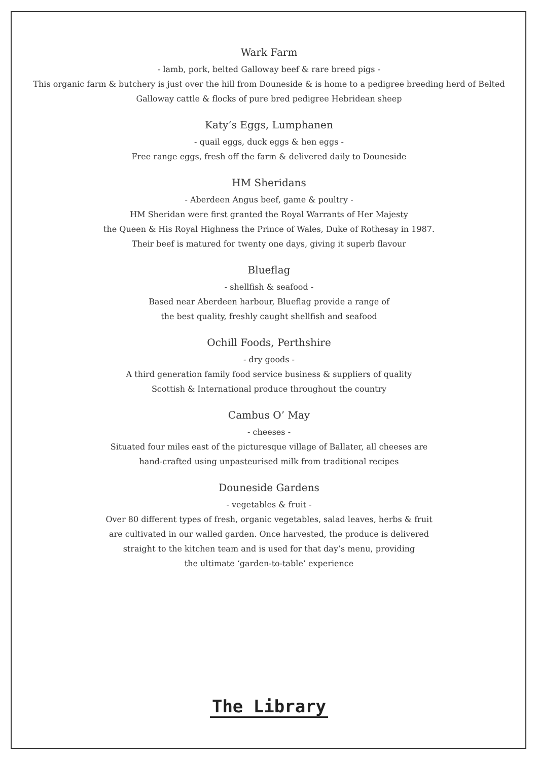Wark Farm
- lamb, pork, belted Galloway beef & rare breed pigs -
This organic farm & butchery is just over the hill from Douneside & is home to a pedigree breeding herd of Belted
Galloway cattle & flocks of pure bred pedigree Hebridean sheep
Katy’s Eggs, Lumphanen
- quail eggs, duck eggs & hen eggs -
Free range eggs, fresh off the farm & delivered daily to Douneside
HM Sheridans
- Aberdeen Angus beef, game & poultry -
HM Sheridan were first granted the Royal Warrants of Her Majesty
the Queen & His Royal Highness the Prince of Wales, Duke of Rothesay in 1987.
Their beef is matured for twenty one days, giving it superb flavour
Blueflag
- shellfish & seafood -
Based near Aberdeen harbour, Blueflag provide a range of
the best quality, freshly caught shellfish and seafood
Ochill Foods, Perthshire
- dry goods -
A third generation family food service business & suppliers of quality
Scottish & International produce throughout the country
Cambus O’ May
- cheeses -
Situated four miles east of the picturesque village of Ballater, all cheeses are
hand-crafted using unpasteurised milk from traditional recipes
Douneside Gardens
- vegetables & fruit -
Over 80 different types of fresh, organic vegetables, salad leaves, herbs & fruit
are cultivated in our walled garden. Once harvested, the produce is delivered
straight to the kitchen team and is used for that day’s menu, providing
the ultimate ‘garden-to-table’ experience
The Library